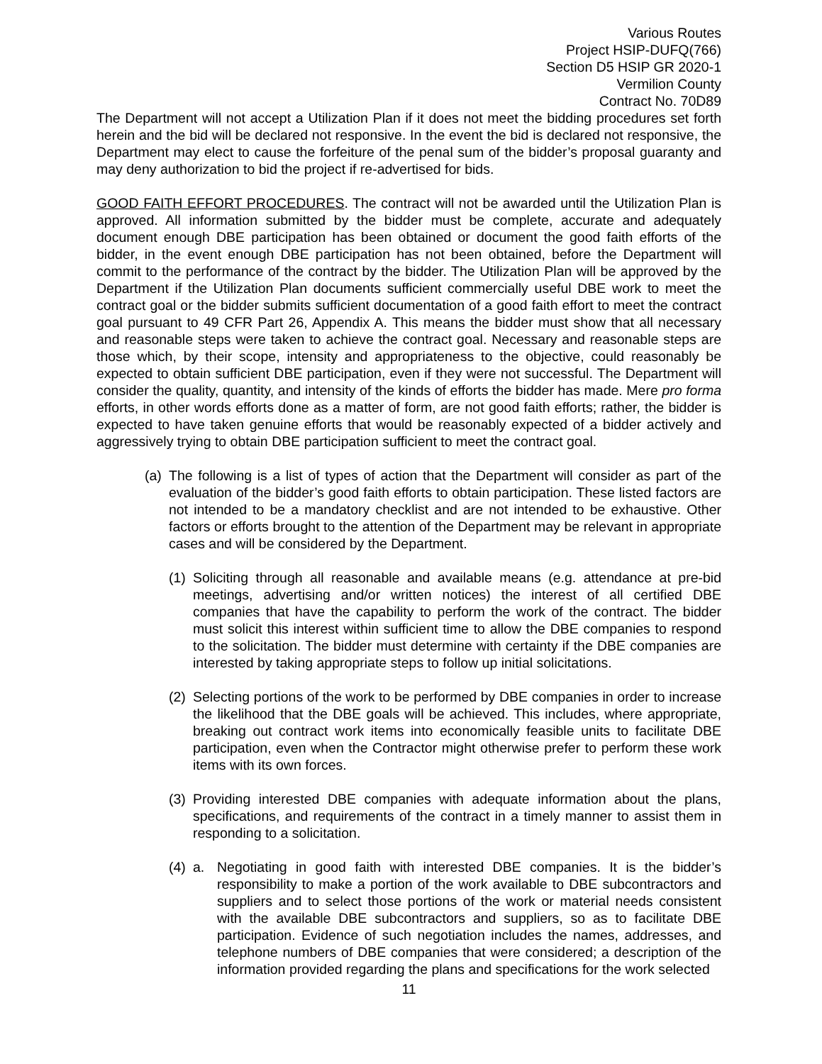Various Routes
Project HSIP-DUFQ(766)
Section D5 HSIP GR 2020-1
Vermilion County
Contract No. 70D89
The Department will not accept a Utilization Plan if it does not meet the bidding procedures set forth herein and the bid will be declared not responsive. In the event the bid is declared not responsive, the Department may elect to cause the forfeiture of the penal sum of the bidder’s proposal guaranty and may deny authorization to bid the project if re-advertised for bids.
GOOD FAITH EFFORT PROCEDURES. The contract will not be awarded until the Utilization Plan is approved. All information submitted by the bidder must be complete, accurate and adequately document enough DBE participation has been obtained or document the good faith efforts of the bidder, in the event enough DBE participation has not been obtained, before the Department will commit to the performance of the contract by the bidder. The Utilization Plan will be approved by the Department if the Utilization Plan documents sufficient commercially useful DBE work to meet the contract goal or the bidder submits sufficient documentation of a good faith effort to meet the contract goal pursuant to 49 CFR Part 26, Appendix A. This means the bidder must show that all necessary and reasonable steps were taken to achieve the contract goal. Necessary and reasonable steps are those which, by their scope, intensity and appropriateness to the objective, could reasonably be expected to obtain sufficient DBE participation, even if they were not successful. The Department will consider the quality, quantity, and intensity of the kinds of efforts the bidder has made. Mere pro forma efforts, in other words efforts done as a matter of form, are not good faith efforts; rather, the bidder is expected to have taken genuine efforts that would be reasonably expected of a bidder actively and aggressively trying to obtain DBE participation sufficient to meet the contract goal.
(a)
The following is a list of types of action that the Department will consider as part of the evaluation of the bidder’s good faith efforts to obtain participation. These listed factors are not intended to be a mandatory checklist and are not intended to be exhaustive. Other factors or efforts brought to the attention of the Department may be relevant in appropriate cases and will be considered by the Department.
(1)
Soliciting through all reasonable and available means (e.g. attendance at pre-bid meetings, advertising and/or written notices) the interest of all certified DBE companies that have the capability to perform the work of the contract. The bidder must solicit this interest within sufficient time to allow the DBE companies to respond to the solicitation. The bidder must determine with certainty if the DBE companies are interested by taking appropriate steps to follow up initial solicitations.
(2)
Selecting portions of the work to be performed by DBE companies in order to increase the likelihood that the DBE goals will be achieved. This includes, where appropriate, breaking out contract work items into economically feasible units to facilitate DBE participation, even when the Contractor might otherwise prefer to perform these work items with its own forces.
(3)
Providing interested DBE companies with adequate information about the plans, specifications, and requirements of the contract in a timely manner to assist them in responding to a solicitation.
(4)
a. Negotiating in good faith with interested DBE companies. It is the bidder’s responsibility to make a portion of the work available to DBE subcontractors and suppliers and to select those portions of the work or material needs consistent with the available DBE subcontractors and suppliers, so as to facilitate DBE participation. Evidence of such negotiation includes the names, addresses, and telephone numbers of DBE companies that were considered; a description of the information provided regarding the plans and specifications for the work selected
11